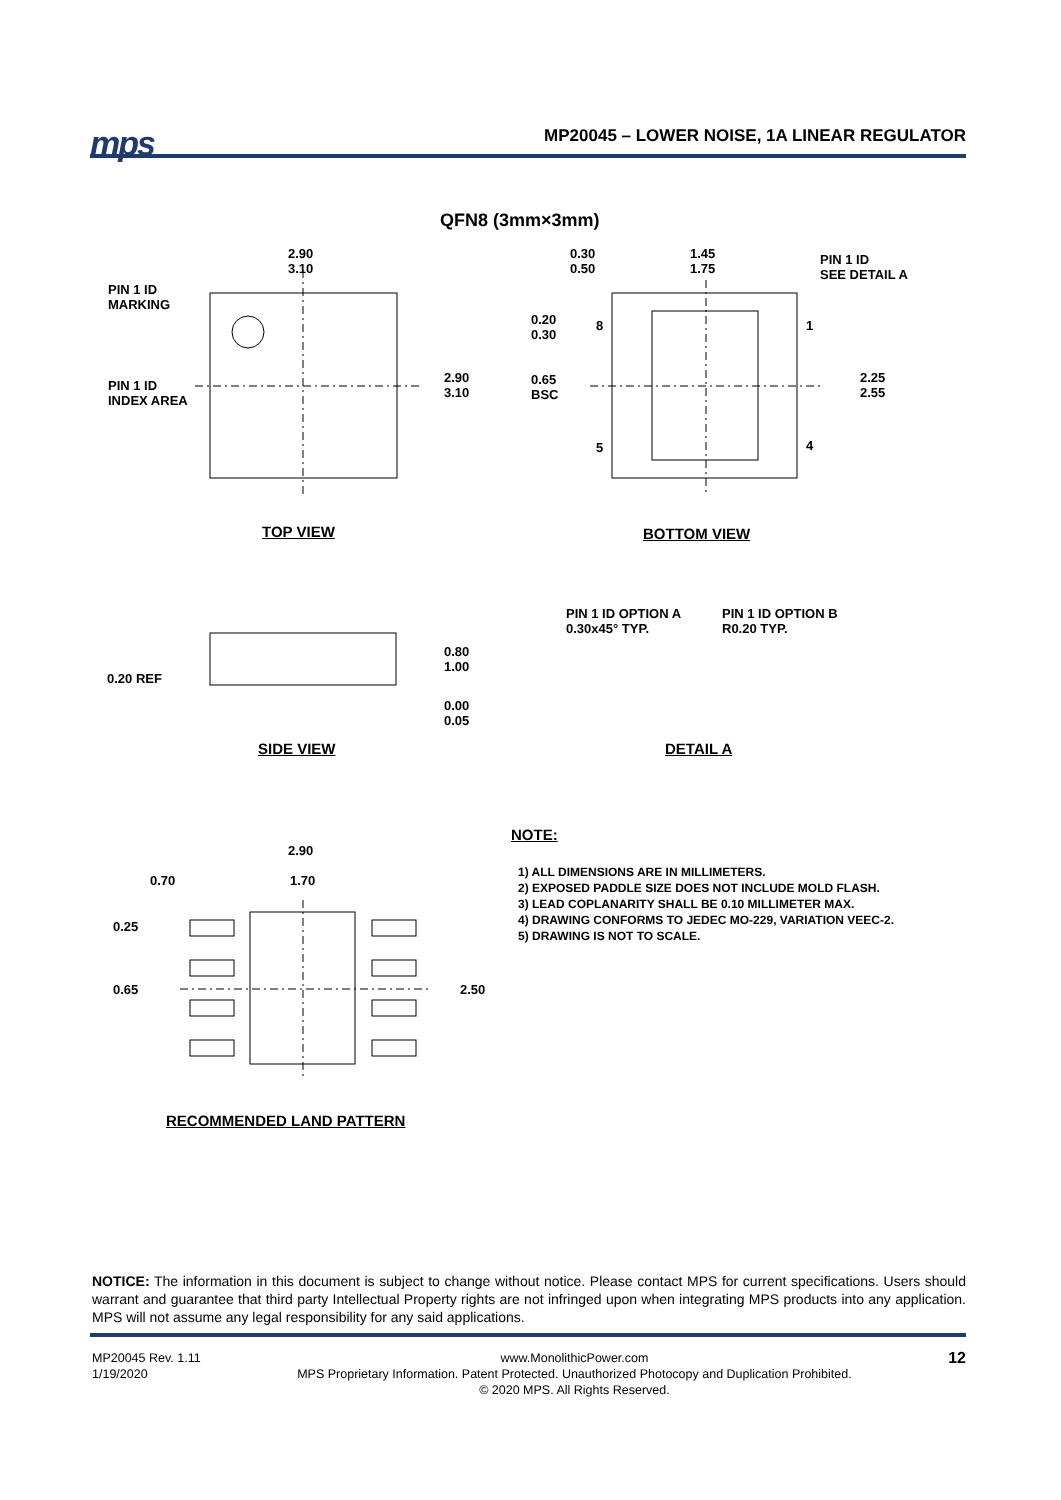mps
MP20045 – LOWER NOISE, 1A LINEAR REGULATOR
QFN8 (3mm×3mm)
2.90
3.10
PIN 1 ID
MARKING
PIN 1 ID
INDEX AREA
2.90
3.10
0.30
0.50
1.45
1.75
PIN 1 ID
SEE DETAIL A
0.20
0.30
0.65
BSC
8 1
5 4
2.25
2.55
TOP VIEW BOTTOM VIEW
PIN 1 ID OPTION A
0.30x45° TYP.
PIN 1 ID OPTION B
R0.20 TYP.
0.80
1.00
0.20 REF
0.00
0.05
SIDE VIEW DETAIL A
2.90
0.70 1.70
0.25
0.65 2.50
RECOMMENDED LAND PATTERN
NOTE:
1) ALL DIMENSIONS ARE IN MILLIMETERS.
2) EXPOSED PADDLE SIZE DOES NOT INCLUDE MOLD FLASH.
3) LEAD COPLANARITY SHALL BE 0.10 MILLIMETER MAX.
4) DRAWING CONFORMS TO JEDEC MO-229, VARIATION VEEC-2.
5) DRAWING IS NOT TO SCALE.
NOTICE: The information in this document is subject to change without notice. Please contact MPS for current specifications. Users should warrant and guarantee that third party Intellectual Property rights are not infringed upon when integrating MPS products into any application. MPS will not assume any legal responsibility for any said applications.
MP20045 Rev. 1.11
1/19/2020 www.MonolithicPower.com
MPS Proprietary Information. Patent Protected. Unauthorized Photocopy and Duplication Prohibited.
© 2020 MPS. All Rights Reserved. 12